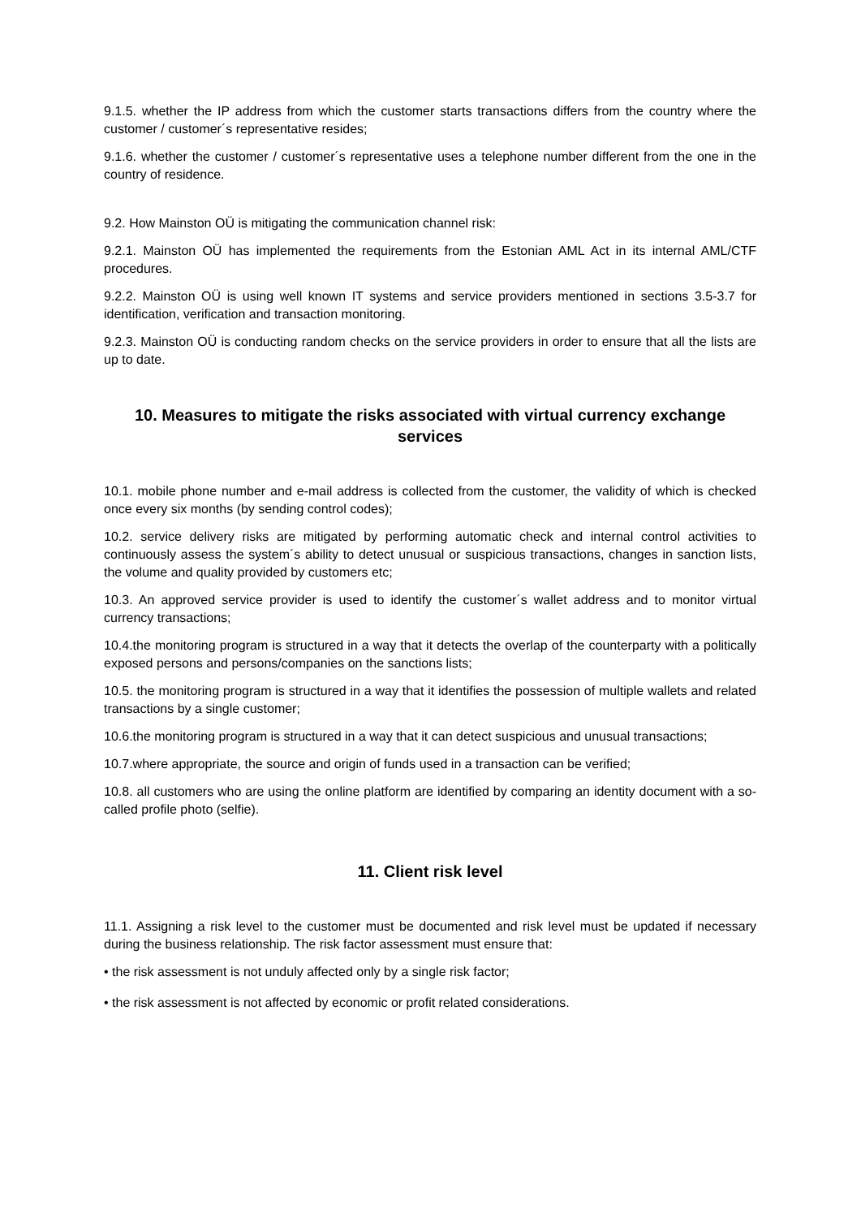9.1.5. whether the IP address from which the customer starts transactions differs from the country where the customer / customer´s representative resides;
9.1.6. whether the customer / customer´s representative uses a telephone number different from the one in the country of residence.
9.2. How Mainston OÜ is mitigating the communication channel risk:
9.2.1. Mainston OÜ has implemented the requirements from the Estonian AML Act in its internal AML/CTF procedures.
9.2.2. Mainston OÜ is using well known IT systems and service providers mentioned in sections 3.5-3.7 for identification, verification and transaction monitoring.
9.2.3. Mainston OÜ is conducting random checks on the service providers in order to ensure that all the lists are up to date.
10. Measures to mitigate the risks associated with virtual currency exchange services
10.1. mobile phone number and e-mail address is collected from the customer, the validity of which is checked once every six months (by sending control codes);
10.2. service delivery risks are mitigated by performing automatic check and internal control activities to continuously assess the system´s ability to detect unusual or suspicious transactions, changes in sanction lists, the volume and quality provided by customers etc;
10.3. An approved service provider is used to identify the customer´s wallet address and to monitor virtual currency transactions;
10.4.the monitoring program is structured in a way that it detects the overlap of the counterparty with a politically exposed persons and persons/companies on the sanctions lists;
10.5. the monitoring program is structured in a way that it identifies the possession of multiple wallets and related transactions by a single customer;
10.6.the monitoring program is structured in a way that it can detect suspicious and unusual transactions;
10.7.where appropriate, the source and origin of funds used in a transaction can be verified;
10.8. all customers who are using the online platform are identified by comparing an identity document with a so-called profile photo (selfie).
11. Client risk level
11.1. Assigning a risk level to the customer must be documented and risk level must be updated if necessary during the business relationship. The risk factor assessment must ensure that:
• the risk assessment is not unduly affected only by a single risk factor;
• the risk assessment is not affected by economic or profit related considerations.